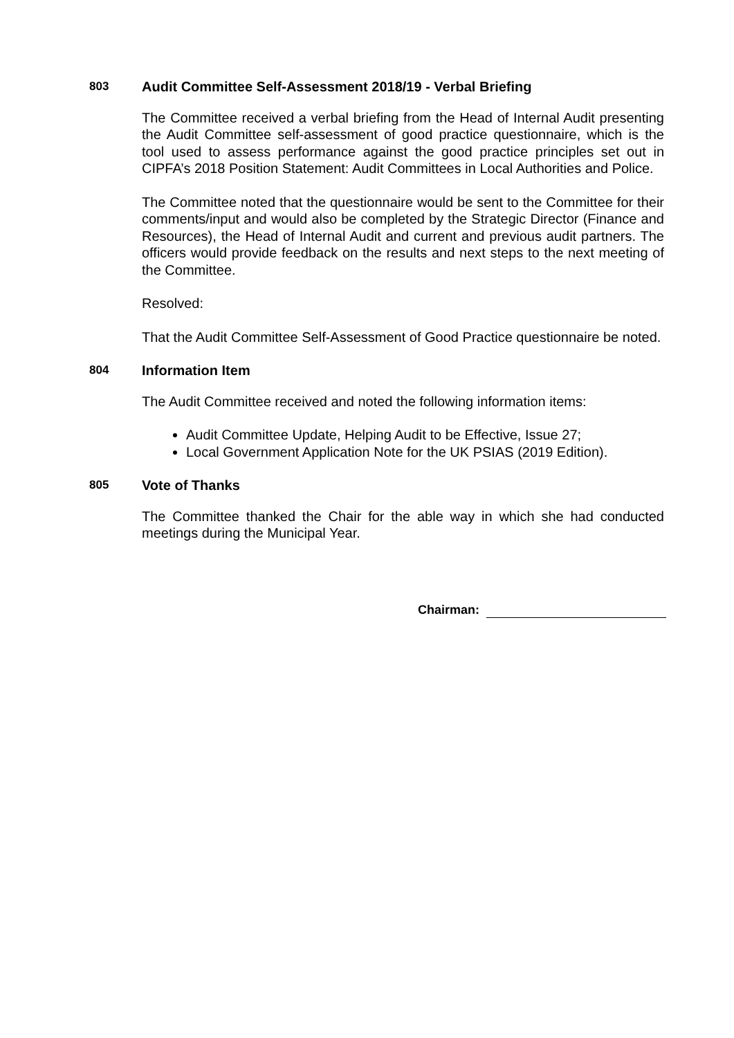803 Audit Committee Self-Assessment 2018/19 - Verbal Briefing
The Committee received a verbal briefing from the Head of Internal Audit presenting the Audit Committee self-assessment of good practice questionnaire, which is the tool used to assess performance against the good practice principles set out in CIPFA’s 2018 Position Statement: Audit Committees in Local Authorities and Police.
The Committee noted that the questionnaire would be sent to the Committee for their comments/input and would also be completed by the Strategic Director (Finance and Resources), the Head of Internal Audit and current and previous audit partners. The officers would provide feedback on the results and next steps to the next meeting of the Committee.
Resolved:
That the Audit Committee Self-Assessment of Good Practice questionnaire be noted.
804 Information Item
The Audit Committee received and noted the following information items:
Audit Committee Update, Helping Audit to be Effective, Issue 27;
Local Government Application Note for the UK PSIAS (2019 Edition).
805 Vote of Thanks
The Committee thanked the Chair for the able way in which she had conducted meetings during the Municipal Year.
Chairman: